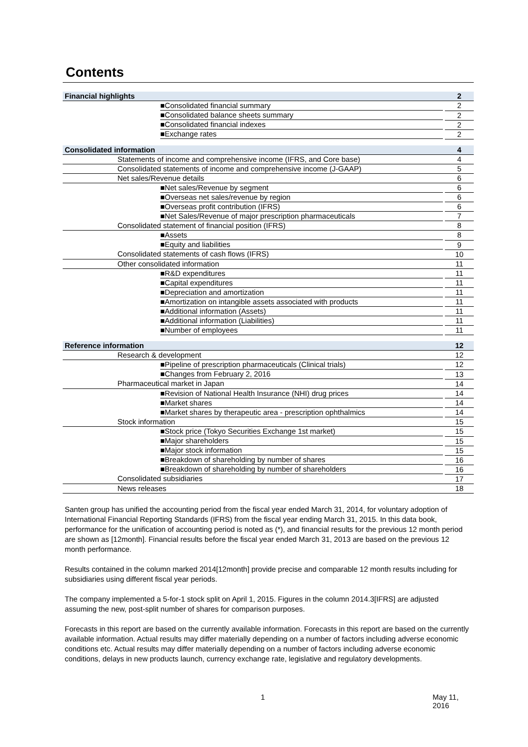Contents
| Financial highlights | 2 |
| ■Consolidated financial summary | 2 |
| ■Consolidated balance sheets summary | 2 |
| ■Consolidated financial indexes | 2 |
| ■Exchange rates | 2 |
| Consolidated information | 4 |
| Statements of income and comprehensive income (IFRS, and Core base) | 4 |
| Consolidated statements of income and comprehensive income (J-GAAP) | 5 |
| Net sales/Revenue details | 6 |
| ■Net sales/Revenue by segment | 6 |
| ■Overseas net sales/revenue by region | 6 |
| ■Overseas profit contribution (IFRS) | 6 |
| ■Net Sales/Revenue of major prescription pharmaceuticals | 7 |
| Consolidated statement of financial position (IFRS) | 8 |
| ■Assets | 8 |
| ■Equity and liabilities | 9 |
| Consolidated statements of cash flows (IFRS) | 10 |
| Other consolidated information | 11 |
| ■R&D expenditures | 11 |
| ■Capital expenditures | 11 |
| ■Depreciation and amortization | 11 |
| ■Amortization on intangible assets associated with products | 11 |
| ■Additional information (Assets) | 11 |
| ■Additional information (Liabilities) | 11 |
| ■Number of employees | 11 |
| Reference information | 12 |
| Research & development | 12 |
| ■Pipeline of prescription pharmaceuticals (Clinical trials) | 12 |
| ■Changes from February 2, 2016 | 13 |
| Pharmaceutical market in Japan | 14 |
| ■Revision of National Health Insurance (NHI) drug prices | 14 |
| ■Market shares | 14 |
| ■Market shares by therapeutic area - prescription ophthalmics | 14 |
| Stock information | 15 |
| ■Stock price (Tokyo Securities Exchange 1st market) | 15 |
| ■Major shareholders | 15 |
| ■Major stock information | 15 |
| ■Breakdown of shareholding by number of shares | 16 |
| ■Breakdown of shareholding by number of shareholders | 16 |
| Consolidated subsidiaries | 17 |
| News releases | 18 |
Santen group has unified the accounting period from the fiscal year ended March 31, 2014, for voluntary adoption of International Financial Reporting Standards (IFRS) from the fiscal year ending March 31, 2015. In this data book, performance for the unification of accounting period is noted as (*), and financial results for the previous 12 month period are shown as [12month]. Financial results before the fiscal year ended March 31, 2013 are based on the previous 12 month performance.
Results contained in the column marked 2014[12month] provide precise and comparable 12 month results including for subsidiaries using different fiscal year periods.
The company implemented a 5-for-1 stock split on April 1, 2015. Figures in the column 2014.3[IFRS] are adjusted assuming the new, post-split number of shares for comparison purposes.
Forecasts in this report are based on the currently available information. Forecasts in this report are based on the currently available information. Actual results may differ materially depending on a number of factors including adverse economic conditions etc. Actual results may differ materially depending on a number of factors including adverse economic conditions, delays in new products launch, currency exchange rate, legislative and regulatory developments.
1 May 11, 2016